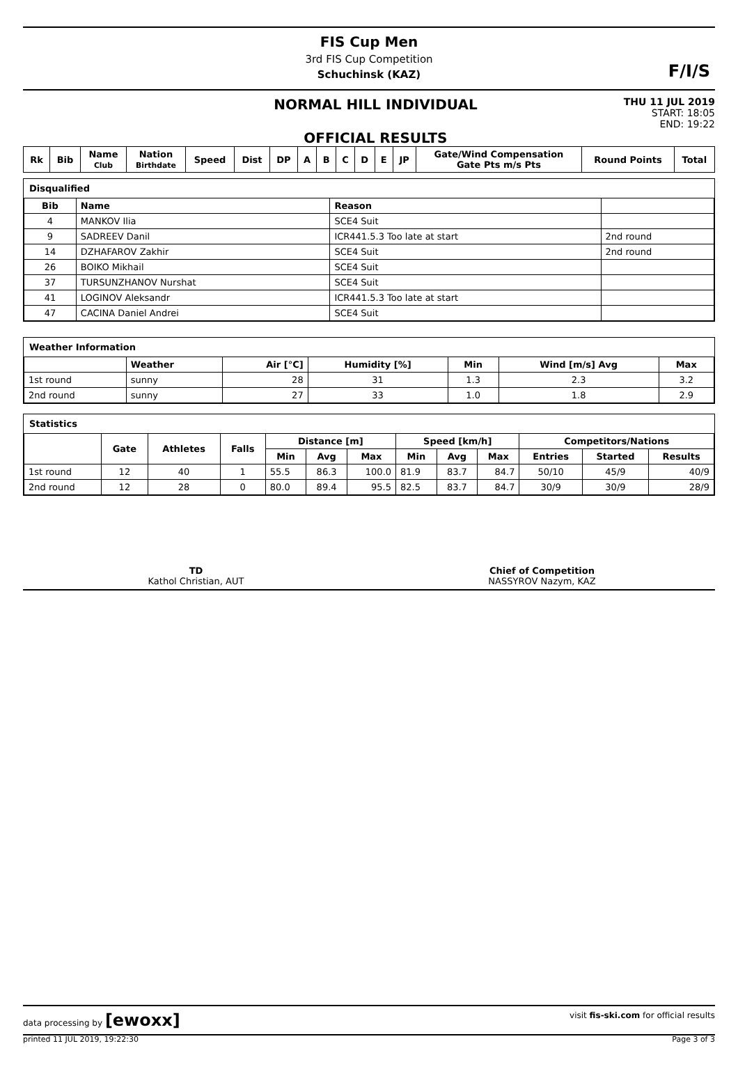FIS Cup Men
3rd FIS Cup Competition
Schuchinsk (KAZ)
F/I/S
NORMAL HILL INDIVIDUAL
OFFICIAL RESULTS
THU 11 JUL 2019
START: 18:05
END: 19:22
| Rk | Bib | Name Club | Nation Birthdate | Speed | Dist | DP | A | B | C | D | E | JP | Gate/Wind Compensation Gate Pts m/s Pts | Round Points | Total |
| --- | --- | --- | --- | --- | --- | --- | --- | --- | --- | --- | --- | --- | --- | --- | --- |
Disqualified
| Bib | Name | Reason | |
| --- | --- | --- | --- |
| 4 | MANKOV Ilia | SCE4 Suit | |
| 9 | SADREEV Danil | ICR441.5.3 Too late at start | 2nd round |
| 14 | DZHAFAROV Zakhir | SCE4 Suit | 2nd round |
| 26 | BOIKO Mikhail | SCE4 Suit | |
| 37 | TURSUNZHANOV Nurshat | SCE4 Suit | |
| 41 | LOGINOV Aleksandr | ICR441.5.3 Too late at start | |
| 47 | CACINA Daniel Andrei | SCE4 Suit | |
Weather Information
| | Weather | Air [°C] | Humidity [%] | Min | Wind [m/s] Avg | Max |
| --- | --- | --- | --- | --- | --- | --- |
| 1st round | sunny | 28 | 31 | 1.3 | 2.3 | 3.2 |
| 2nd round | sunny | 27 | 33 | 1.0 | 1.8 | 2.9 |
Statistics
| | Gate | Athletes | Falls | Distance [m] | | | Speed [km/h] | | | Competitors/Nations | | |
| --- | --- | --- | --- | --- | --- | --- | --- | --- | --- | --- | --- | --- |
| | | | | Min | Avg | Max | Min | Avg | Max | Entries | Started | Results |
| 1st round | 12 | 40 | 1 | 55.5 | 86.3 | 100.0 | 81.9 | 83.7 | 84.7 | 50/10 | 45/9 | 40/9 |
| 2nd round | 12 | 28 | 0 | 80.0 | 89.4 | 95.5 | 82.5 | 83.7 | 84.7 | 30/9 | 30/9 | 28/9 |
TD
Kathol Christian, AUT
Chief of Competition
NASSYROV Nazym, KAZ
data processing by [ewoxx] visit fis-ski.com for official results
printed 11 JUL 2019, 19:22:30 Page 3 of 3